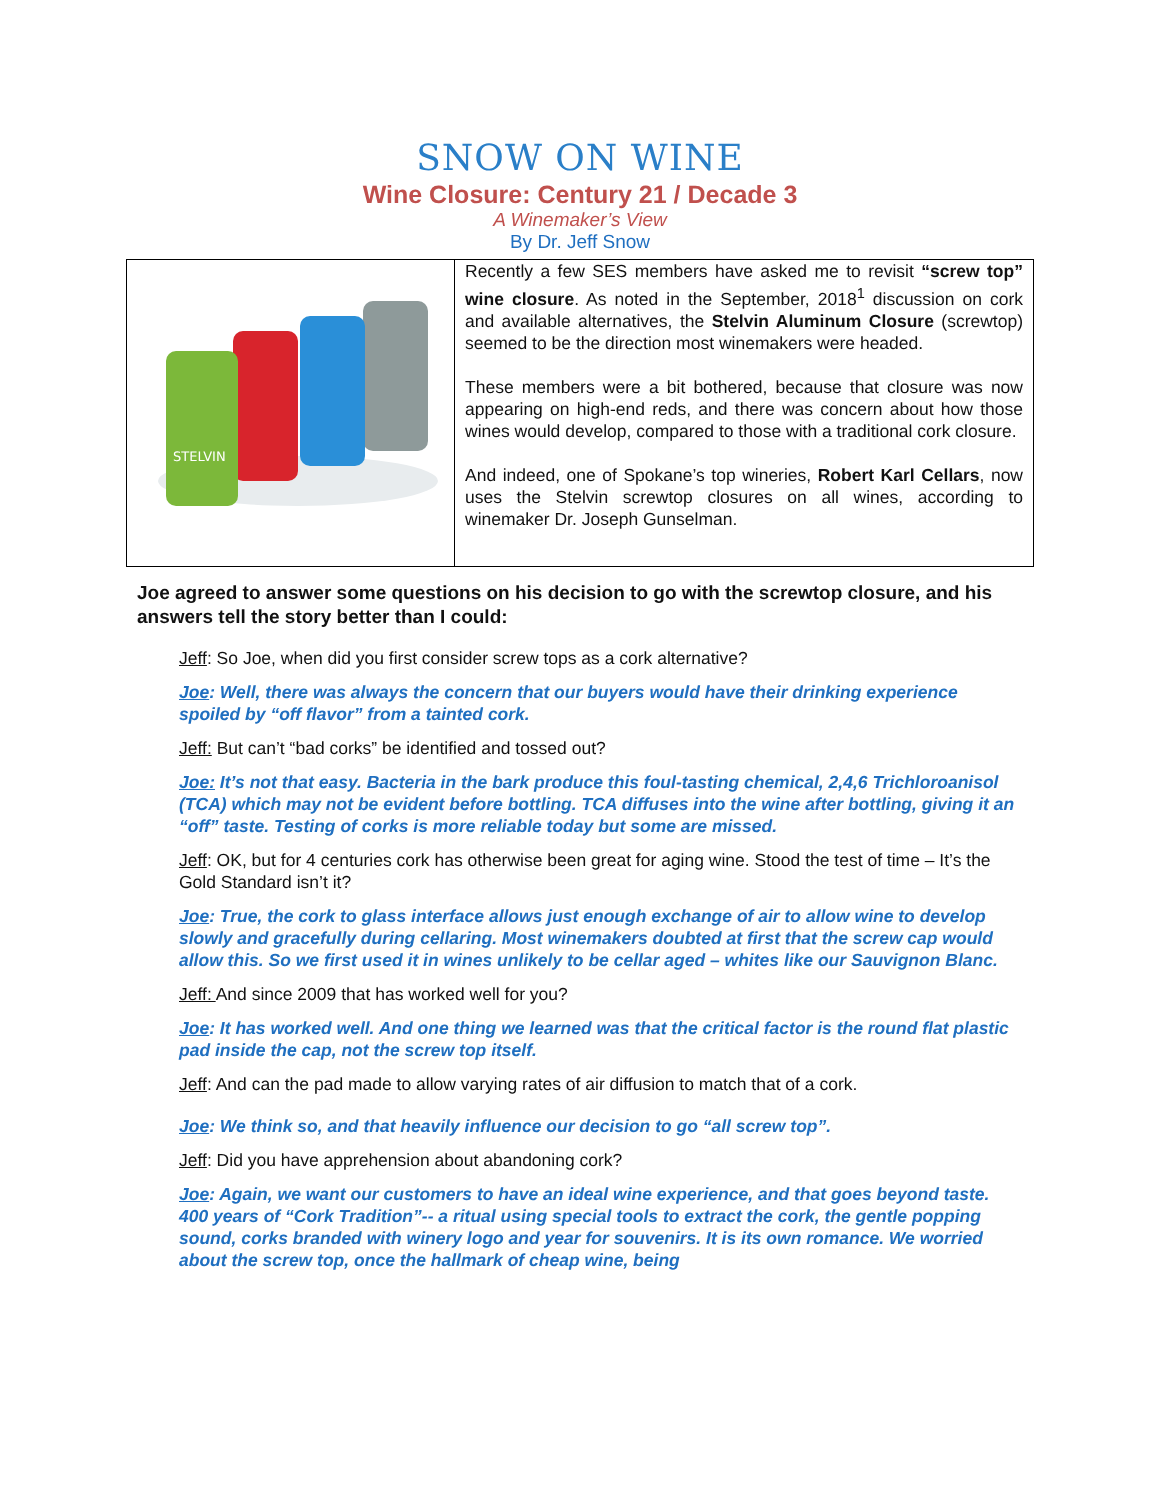SNOW ON WINE
Wine Closure: Century 21 / Decade 3
A Winemaker’s View
By Dr. Jeff Snow
| STELVIN | Recently a few SES members have asked me to revisit “screw top” wine closure . As noted in the September, 2018<sup>1</sup> discussion on cork and available alternatives, the Stelvin Aluminum Closure (screwtop) seemed to be the direction most winemakers were headed. These members were a bit bothered, because that closure was now appearing on high-end reds, and there was concern about how those wines would develop, compared to those with a traditional cork closure. And indeed, one of Spokane’s top wineries, Robert Karl Cellars , now uses the Stelvin screwtop closures on all wines, according to winemaker Dr. Joseph Gunselman. |
Joe agreed to answer some questions on his decision to go with the screwtop closure, and his answers tell the story better than I could:
Jeff: So Joe, when did you first consider screw tops as a cork alternative?
Joe: Well, there was always the concern that our buyers would have their drinking experience spoiled by “off flavor” from a tainted cork.
Jeff: But can’t “bad corks” be identified and tossed out?
Joe: It’s not that easy. Bacteria in the bark produce this foul-tasting chemical, 2,4,6 Trichloroanisol (TCA) which may not be evident before bottling. TCA diffuses into the wine after bottling, giving it an “off” taste. Testing of corks is more reliable today but some are missed.
Jeff: OK, but for 4 centuries cork has otherwise been great for aging wine. Stood the test of time – It’s the Gold Standard isn’t it?
Joe: True, the cork to glass interface allows just enough exchange of air to allow wine to develop slowly and gracefully during cellaring. Most winemakers doubted at first that the screw cap would allow this. So we first used it in wines unlikely to be cellar aged – whites like our Sauvignon Blanc.
Jeff: And since 2009 that has worked well for you?
Joe: It has worked well. And one thing we learned was that the critical factor is the round flat plastic pad inside the cap, not the screw top itself.
Jeff: And can the pad made to allow varying rates of air diffusion to match that of a cork.
Joe: We think so, and that heavily influence our decision to go “all screw top”.
Jeff: Did you have apprehension about abandoning cork?
Joe: Again, we want our customers to have an ideal wine experience, and that goes beyond taste. 400 years of “Cork Tradition”-- a ritual using special tools to extract the cork, the gentle popping sound, corks branded with winery logo and year for souvenirs. It is its own romance. We worried about the screw top, once the hallmark of cheap wine, being